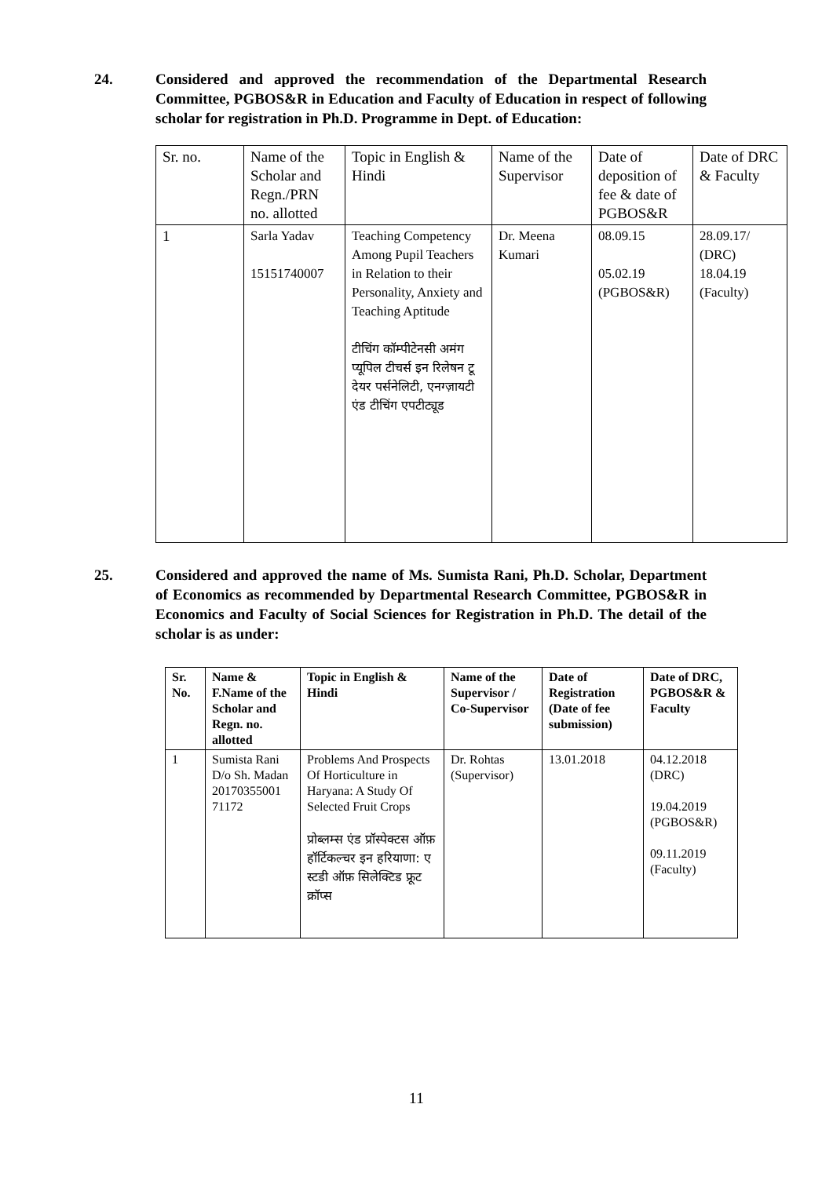24. Considered and approved the recommendation of the Departmental Research Committee, PGBOS&R in Education and Faculty of Education in respect of following scholar for registration in Ph.D. Programme in Dept. of Education:
| Sr. no. | Name of the Scholar and Regn./PRN no. allotted | Topic in English & Hindi | Name of the Supervisor | Date of deposition of fee & date of PGBOS&R | Date of DRC & Faculty |
| --- | --- | --- | --- | --- | --- |
| 1 | Sarla Yadav 15151740007 | Teaching Competency Among Pupil Teachers in Relation to their Personality, Anxiety and Teaching Aptitude टीचिंग कॉम्पीटेनसी अमंग प्यूपिल टीचर्स इन रिलेषन टू देयर पर्सनेलिटी, एनग्ज़ायटी एंड टीचिंग एपटीट्यूड | Dr. Meena Kumari | 08.09.15 05.02.19 (PGBOS&R) | 28.09.17/ (DRC) 18.04.19 (Faculty) |
25. Considered and approved the name of Ms. Sumista Rani, Ph.D. Scholar, Department of Economics as recommended by Departmental Research Committee, PGBOS&R in Economics and Faculty of Social Sciences for Registration in Ph.D. The detail of the scholar is as under:
| Sr. No. | Name & F.Name of the Scholar and Regn. no. allotted | Topic in English & Hindi | Name of the Supervisor / Co-Supervisor | Date of Registration (Date of fee submission) | Date of DRC, PGBOS&R & Faculty |
| --- | --- | --- | --- | --- | --- |
| 1 | Sumista Rani D/o Sh. Madan 20170355001 71172 | Problems And Prospects Of Horticulture in Haryana: A Study Of Selected Fruit Crops प्रोब्लम्स एंड प्रॉस्पेक्टस ऑफ़ हॉर्टिकल्चर इन हरियाणा: ए स्टडी ऑफ़ सिलेक्टिड फ्रूट क्रॉप्स | Dr. Rohtas (Supervisor) | 13.01.2018 | 04.12.2018 (DRC) 19.04.2019 (PGBOS&R) 09.11.2019 (Faculty) |
11